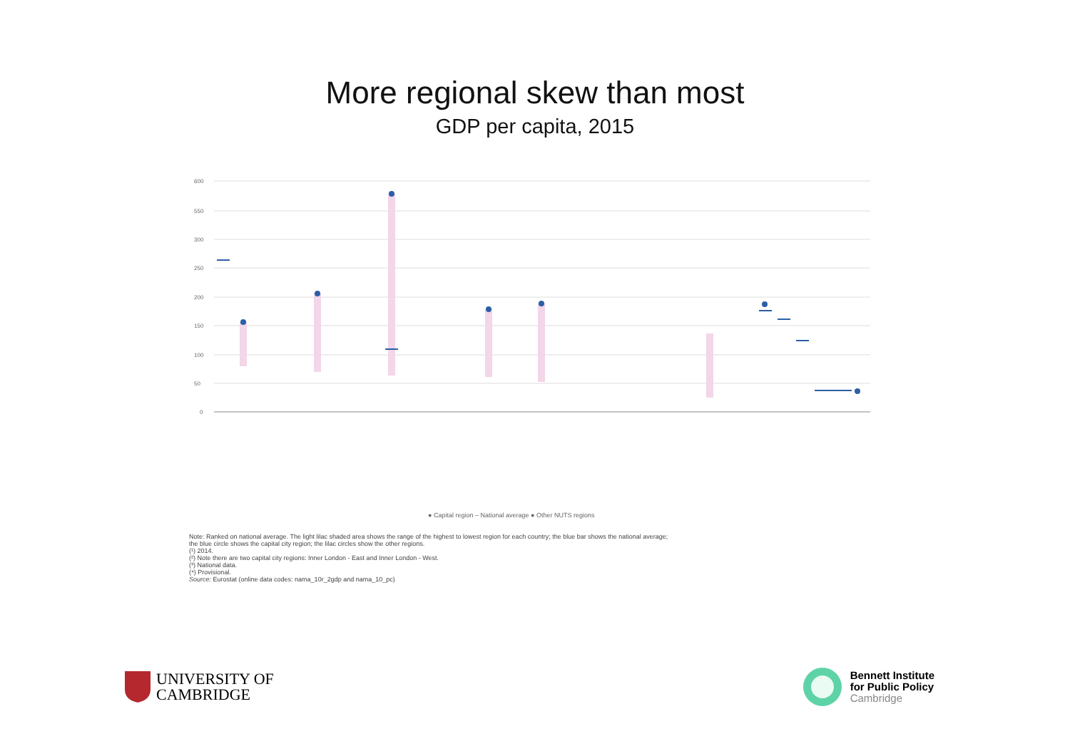More regional skew than most
GDP per capita, 2015
600
550
300
250
200
150
100
50
0
● Capital region – National average ● Other NUTS regions
Note: Ranked on national average. The light lilac shaded area shows the range of the highest to lowest region for each country; the blue bar shows the national average;
the blue circle shows the capital city region; the lilac circles show the other regions.
(¹) 2014.
(²) Note there are two capital city regions: Inner London - East and Inner London - West.
(³) National data.
(⁴) Provisional.
Source: Eurostat (online data codes: nama_10r_2gdp and nama_10_pc)
UNIVERSITY OF
CAMBRIDGE
Bennett Institute
for Public Policy
Cambridge